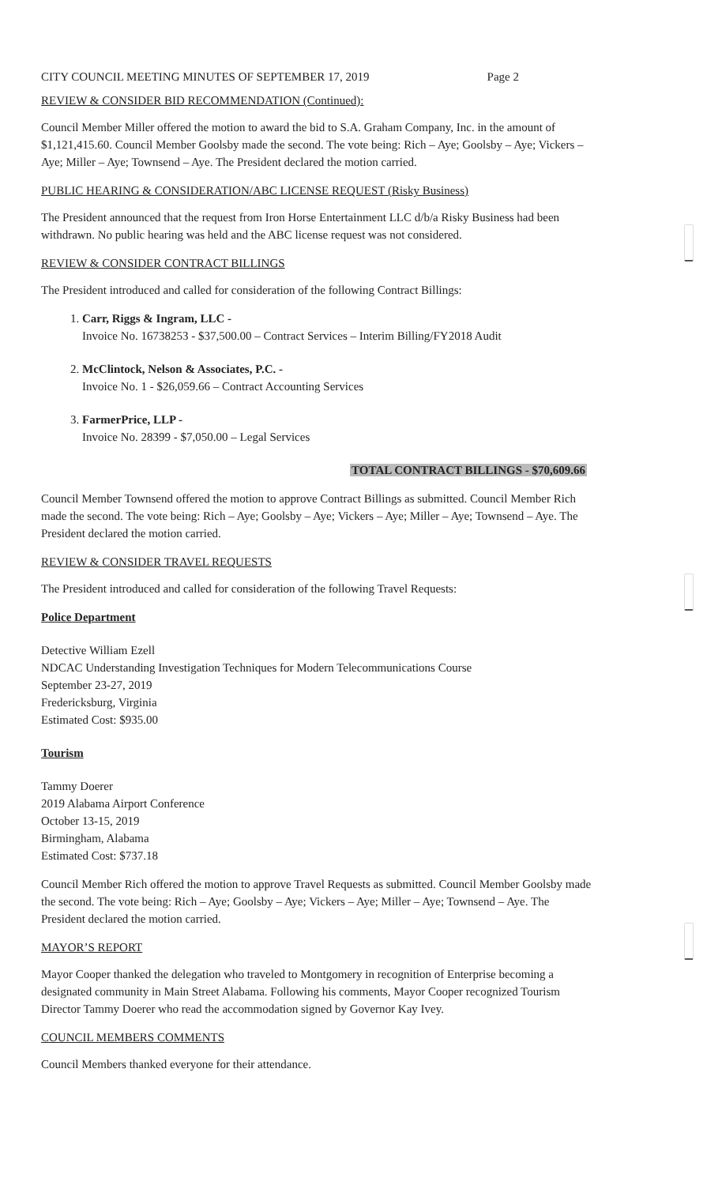CITY COUNCIL MEETING MINUTES OF SEPTEMBER 17, 2019 Page 2
REVIEW & CONSIDER BID RECOMMENDATION (Continued):
Council Member Miller offered the motion to award the bid to S.A. Graham Company, Inc. in the amount of $1,121,415.60. Council Member Goolsby made the second. The vote being: Rich – Aye; Goolsby – Aye; Vickers – Aye; Miller – Aye; Townsend – Aye. The President declared the motion carried.
PUBLIC HEARING & CONSIDERATION/ABC LICENSE REQUEST (Risky Business)
The President announced that the request from Iron Horse Entertainment LLC d/b/a Risky Business had been withdrawn. No public hearing was held and the ABC license request was not considered.
REVIEW & CONSIDER CONTRACT BILLINGS
The President introduced and called for consideration of the following Contract Billings:
1. Carr, Riggs & Ingram, LLC -
Invoice No. 16738253 - $37,500.00 – Contract Services – Interim Billing/FY2018 Audit
2. McClintock, Nelson & Associates, P.C. -
Invoice No. 1 - $26,059.66 – Contract Accounting Services
3. FarmerPrice, LLP -
Invoice No. 28399 - $7,050.00 – Legal Services
TOTAL CONTRACT BILLINGS - $70,609.66
Council Member Townsend offered the motion to approve Contract Billings as submitted. Council Member Rich made the second. The vote being: Rich – Aye; Goolsby – Aye; Vickers – Aye; Miller – Aye; Townsend – Aye. The President declared the motion carried.
REVIEW & CONSIDER TRAVEL REQUESTS
The President introduced and called for consideration of the following Travel Requests:
Police Department
Detective William Ezell
NDCAC Understanding Investigation Techniques for Modern Telecommunications Course
September 23-27, 2019
Fredericksburg, Virginia
Estimated Cost: $935.00
Tourism
Tammy Doerer
2019 Alabama Airport Conference
October 13-15, 2019
Birmingham, Alabama
Estimated Cost: $737.18
Council Member Rich offered the motion to approve Travel Requests as submitted. Council Member Goolsby made the second. The vote being: Rich – Aye; Goolsby – Aye; Vickers – Aye; Miller – Aye; Townsend – Aye. The President declared the motion carried.
MAYOR’S REPORT
Mayor Cooper thanked the delegation who traveled to Montgomery in recognition of Enterprise becoming a designated community in Main Street Alabama. Following his comments, Mayor Cooper recognized Tourism Director Tammy Doerer who read the accommodation signed by Governor Kay Ivey.
COUNCIL MEMBERS COMMENTS
Council Members thanked everyone for their attendance.